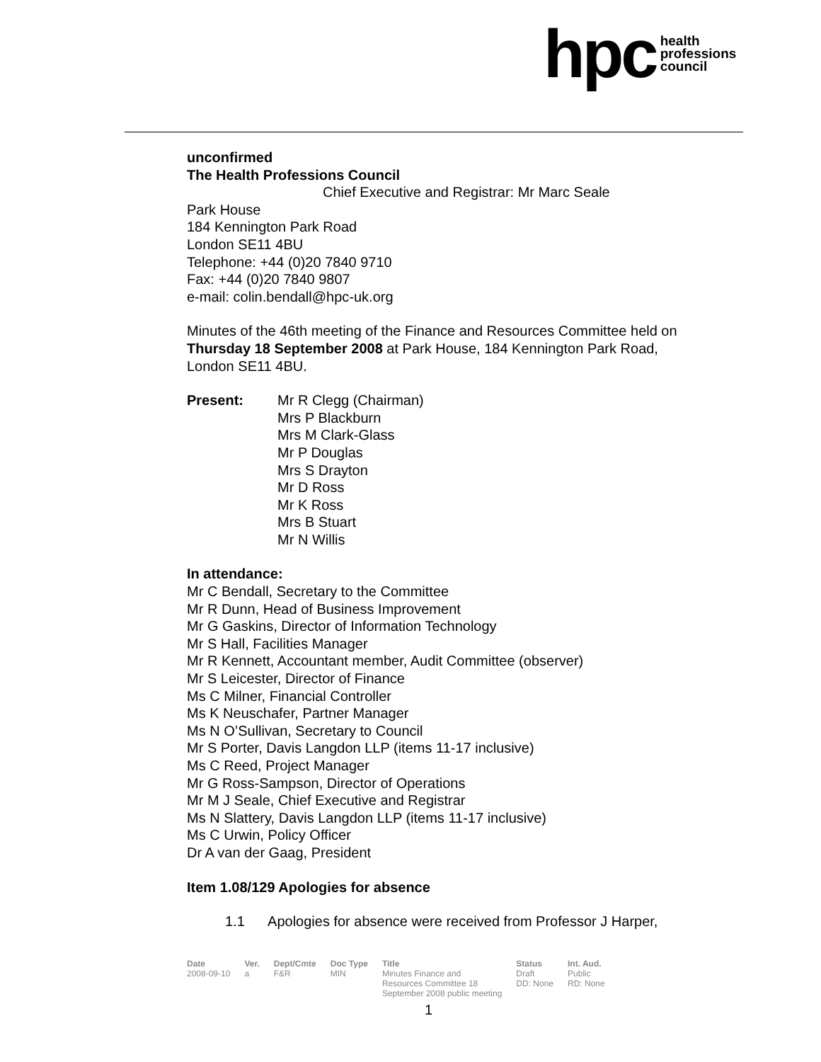hpc health
professions
council
unconfirmed
The Health Professions Council
Chief Executive and Registrar: Mr Marc Seale
Park House
184 Kennington Park Road
London SE11 4BU
Telephone: +44 (0)20 7840 9710
Fax: +44 (0)20 7840 9807
e-mail: colin.bendall@hpc-uk.org
Minutes of the 46th meeting of the Finance and Resources Committee held on Thursday 18 September 2008 at Park House, 184 Kennington Park Road, London SE11 4BU.
| Present: | Mr R Clegg (Chairman) Mrs P Blackburn Mrs M Clark-Glass Mr P Douglas Mrs S Drayton Mr D Ross Mr K Ross Mrs B Stuart Mr N Willis |
In attendance:
Mr C Bendall, Secretary to the Committee
Mr R Dunn, Head of Business Improvement
Mr G Gaskins, Director of Information Technology
Mr S Hall, Facilities Manager
Mr R Kennett, Accountant member, Audit Committee (observer)
Mr S Leicester, Director of Finance
Ms C Milner, Financial Controller
Ms K Neuschafer, Partner Manager
Ms N O’Sullivan, Secretary to Council
Mr S Porter, Davis Langdon LLP (items 11-17 inclusive)
Ms C Reed, Project Manager
Mr G Ross-Sampson, Director of Operations
Mr M J Seale, Chief Executive and Registrar
Ms N Slattery, Davis Langdon LLP (items 11-17 inclusive)
Ms C Urwin, Policy Officer
Dr A van der Gaag, President
Item 1.08/129 Apologies for absence
1.1 Apologies for absence were received from Professor J Harper,
| Date | Ver. | Dept/Cmte | Doc Type | Title | Status | Int. Aud. |
| --- | --- | --- | --- | --- | --- | --- |
| 2008-09-10 | a | F&R | MIN | Minutes Finance and Resources Committee 18 September 2008 public meeting | Draft DD: None | Public RD: None |
1